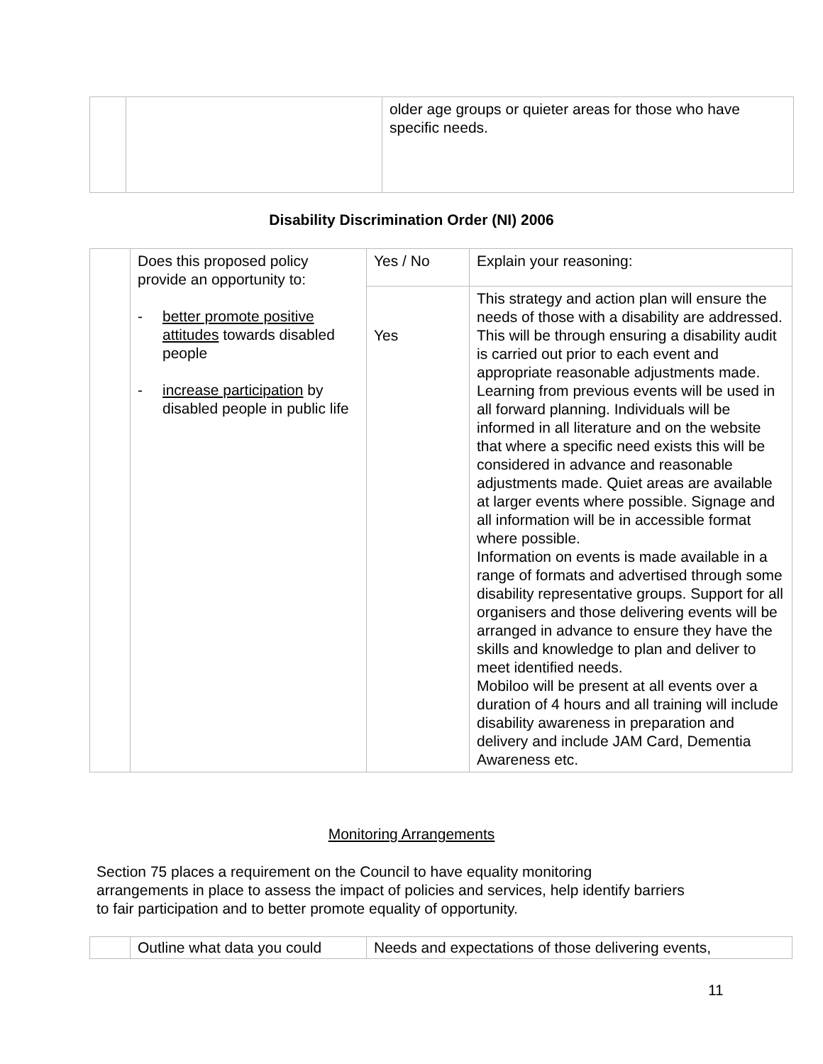| | | older age groups or quieter areas for those who have specific needs. |
Disability Discrimination Order (NI) 2006
| | Does this proposed policy provide an opportunity to: - better promote positive attitudes towards disabled people - increase participation by disabled people in public life | Yes / No | Explain your reasoning: |
| | | Yes | This strategy and action plan will ensure the needs of those with a disability are addressed. This will be through ensuring a disability audit is carried out prior to each event and appropriate reasonable adjustments made. Learning from previous events will be used in all forward planning. Individuals will be informed in all literature and on the website that where a specific need exists this will be considered in advance and reasonable adjustments made. Quiet areas are available at larger events where possible. Signage and all information will be in accessible format where possible. Information on events is made available in a range of formats and advertised through some disability representative groups. Support for all organisers and those delivering events will be arranged in advance to ensure they have the skills and knowledge to plan and deliver to meet identified needs. Mobiloo will be present at all events over a duration of 4 hours and all training will include disability awareness in preparation and delivery and include JAM Card, Dementia Awareness etc. |
Monitoring Arrangements
Section 75 places a requirement on the Council to have equality monitoring arrangements in place to assess the impact of policies and services, help identify barriers to fair participation and to better promote equality of opportunity.
| | Outline what data you could | Needs and expectations of those delivering events, |
11